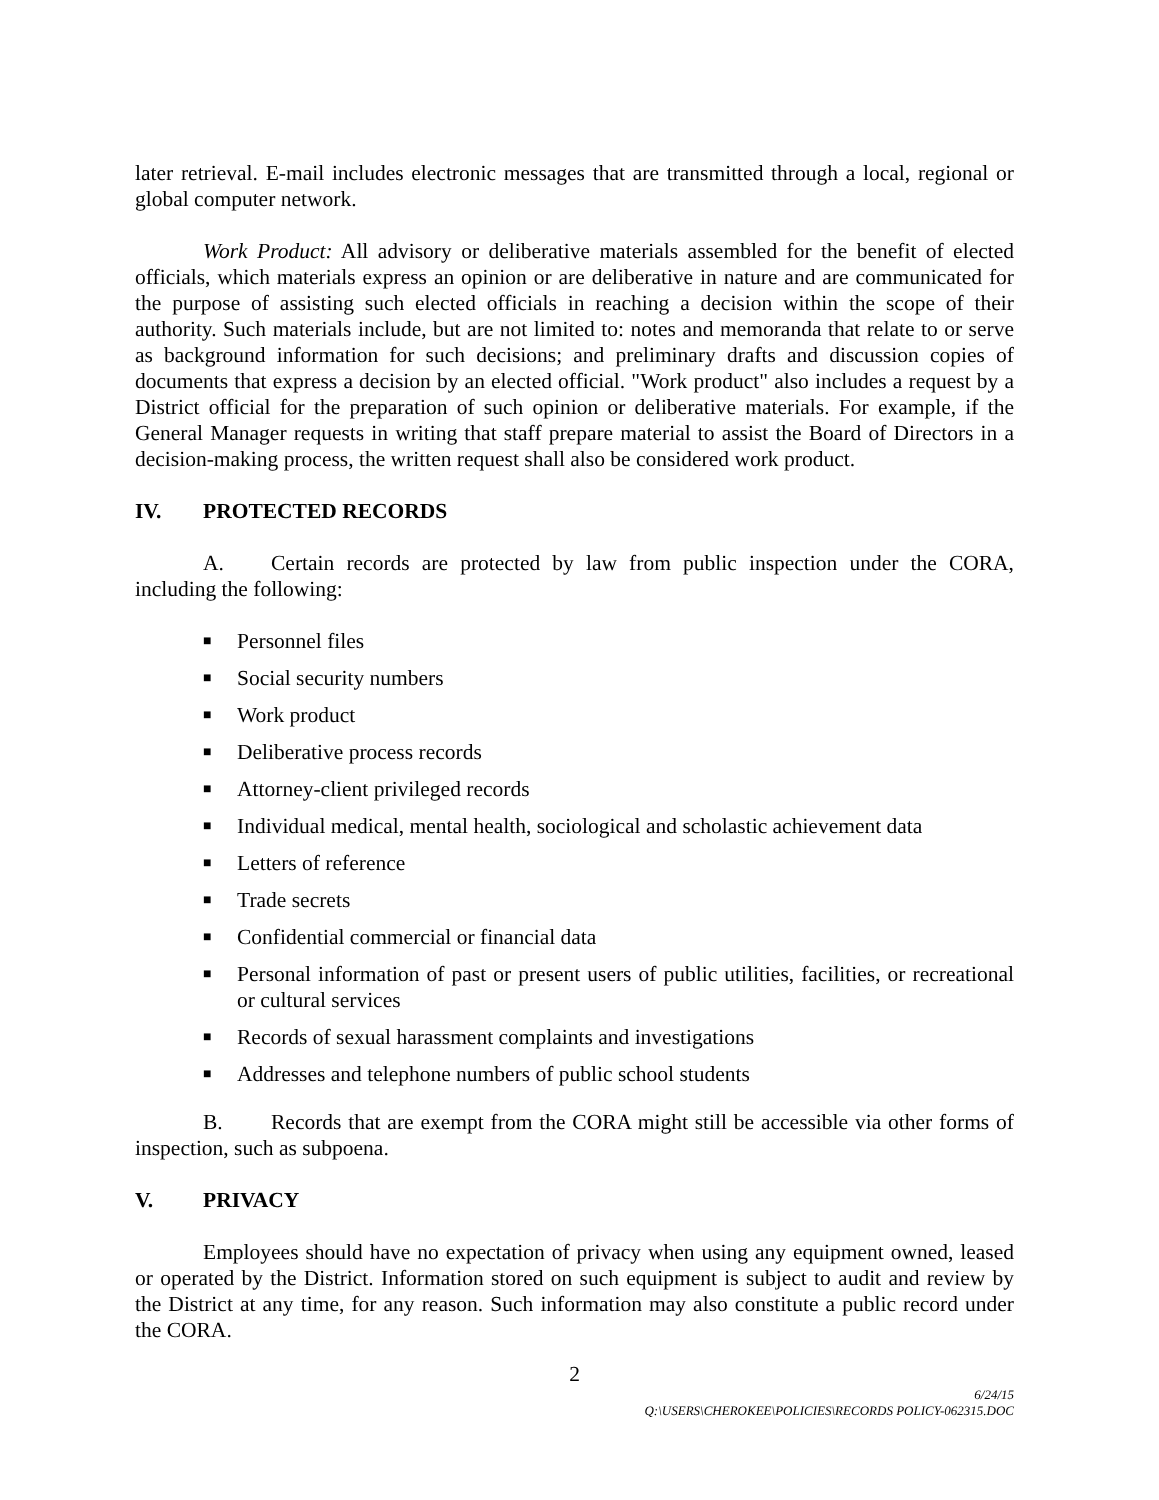later retrieval. E-mail includes electronic messages that are transmitted through a local, regional or global computer network.
Work Product: All advisory or deliberative materials assembled for the benefit of elected officials, which materials express an opinion or are deliberative in nature and are communicated for the purpose of assisting such elected officials in reaching a decision within the scope of their authority. Such materials include, but are not limited to: notes and memoranda that relate to or serve as background information for such decisions; and preliminary drafts and discussion copies of documents that express a decision by an elected official. "Work product" also includes a request by a District official for the preparation of such opinion or deliberative materials. For example, if the General Manager requests in writing that staff prepare material to assist the Board of Directors in a decision-making process, the written request shall also be considered work product.
IV. PROTECTED RECORDS
A. Certain records are protected by law from public inspection under the CORA, including the following:
■ Personnel files
■ Social security numbers
■ Work product
■ Deliberative process records
■ Attorney-client privileged records
■ Individual medical, mental health, sociological and scholastic achievement data
■ Letters of reference
■ Trade secrets
■ Confidential commercial or financial data
■ Personal information of past or present users of public utilities, facilities, or recreational or cultural services
■ Records of sexual harassment complaints and investigations
■ Addresses and telephone numbers of public school students
B. Records that are exempt from the CORA might still be accessible via other forms of inspection, such as subpoena.
V. PRIVACY
Employees should have no expectation of privacy when using any equipment owned, leased or operated by the District. Information stored on such equipment is subject to audit and review by the District at any time, for any reason. Such information may also constitute a public record under the CORA.
2
6/24/15
Q:\USERS\CHEROKEE\POLICIES\RECORDS POLICY-062315.DOC